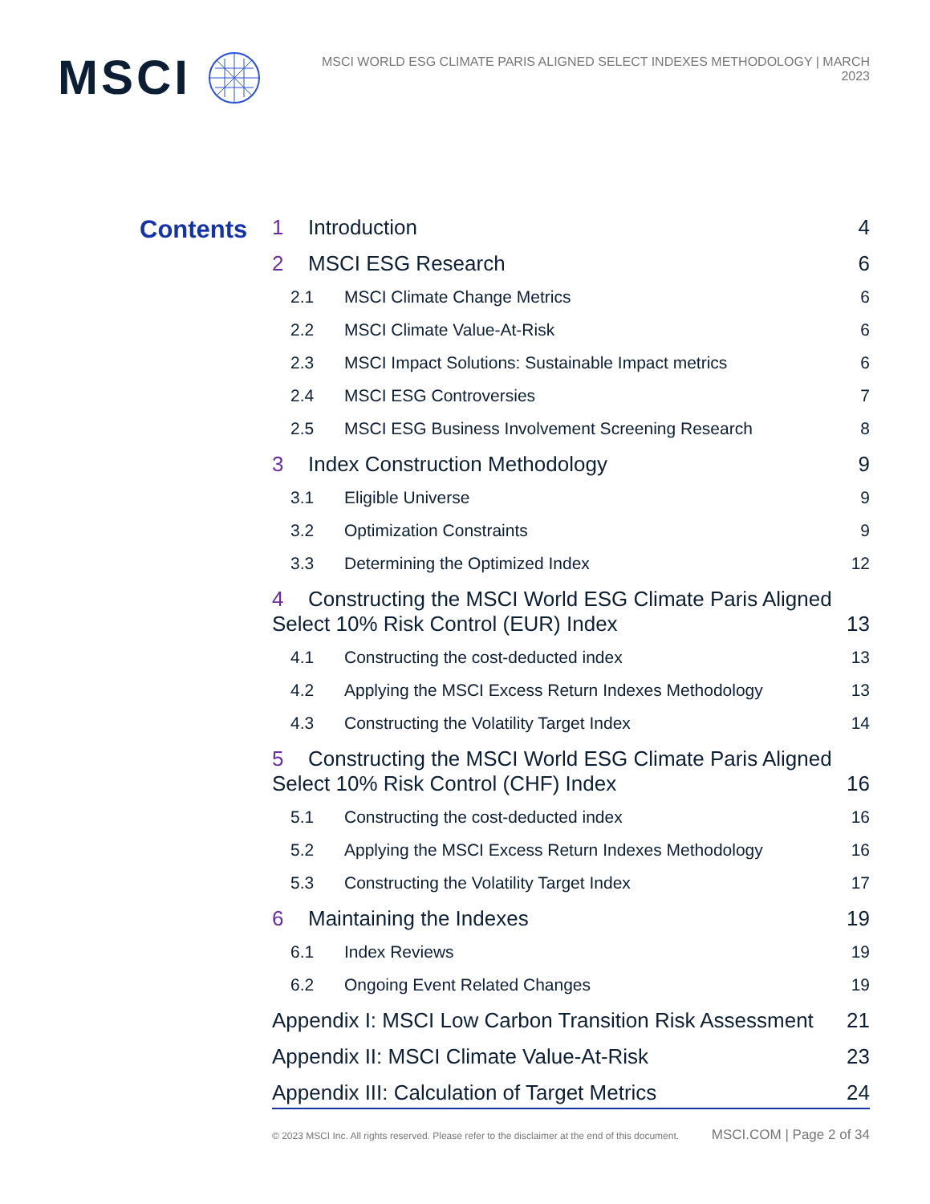MSCI
MSCI WORLD ESG CLIMATE PARIS ALIGNED SELECT INDEXES METHODOLOGY | MARCH 2023
Contents
1 Introduction 4
2 MSCI ESG Research 6
2.1 MSCI Climate Change Metrics 6
2.2 MSCI Climate Value-At-Risk 6
2.3 MSCI Impact Solutions: Sustainable Impact metrics 6
2.4 MSCI ESG Controversies 7
2.5 MSCI ESG Business Involvement Screening Research 8
3 Index Construction Methodology 9
3.1 Eligible Universe 9
3.2 Optimization Constraints 9
3.3 Determining the Optimized Index 12
4 Constructing the MSCI World ESG Climate Paris Aligned Select 10% Risk Control (EUR) Index 13
4.1 Constructing the cost-deducted index 13
4.2 Applying the MSCI Excess Return Indexes Methodology 13
4.3 Constructing the Volatility Target Index 14
5 Constructing the MSCI World ESG Climate Paris Aligned Select 10% Risk Control (CHF) Index 16
5.1 Constructing the cost-deducted index 16
5.2 Applying the MSCI Excess Return Indexes Methodology 16
5.3 Constructing the Volatility Target Index 17
6 Maintaining the Indexes 19
6.1 Index Reviews 19
6.2 Ongoing Event Related Changes 19
Appendix I: MSCI Low Carbon Transition Risk Assessment 21
Appendix II: MSCI Climate Value-At-Risk 23
Appendix III: Calculation of Target Metrics 24
© 2023 MSCI Inc. All rights reserved. Please refer to the disclaimer at the end of this document. MSCI.COM | Page 2 of 34